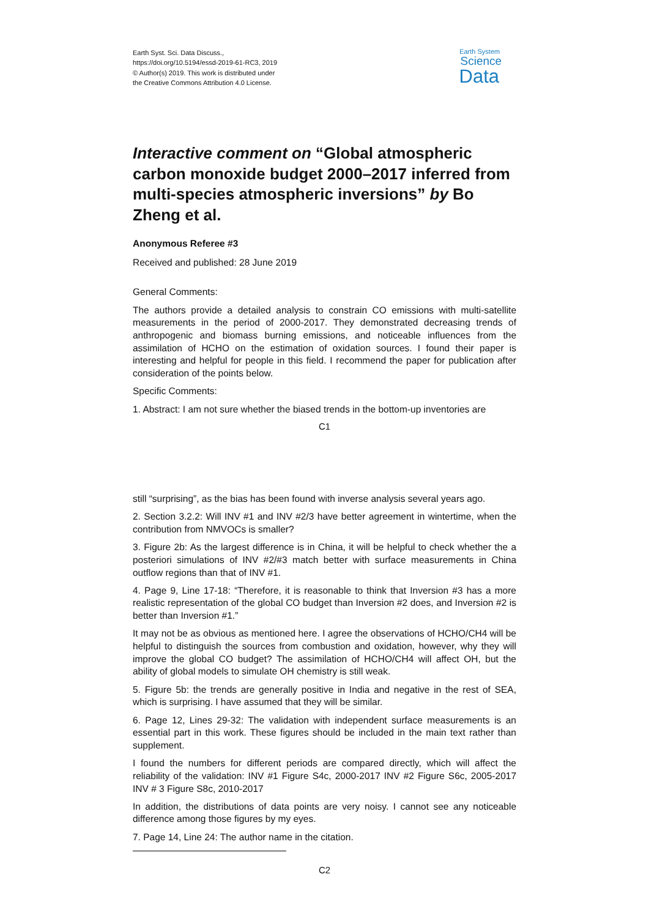Earth Syst. Sci. Data Discuss.,
https://doi.org/10.5194/essd-2019-61-RC3, 2019
© Author(s) 2019. This work is distributed under
the Creative Commons Attribution 4.0 License.
Earth System
Science
Data
Interactive comment on “Global atmospheric carbon monoxide budget 2000–2017 inferred from multi-species atmospheric inversions” by Bo Zheng et al.
Anonymous Referee #3
Received and published: 28 June 2019
General Comments:
The authors provide a detailed analysis to constrain CO emissions with multi-satellite measurements in the period of 2000-2017. They demonstrated decreasing trends of anthropogenic and biomass burning emissions, and noticeable influences from the assimilation of HCHO on the estimation of oxidation sources. I found their paper is interesting and helpful for people in this field. I recommend the paper for publication after consideration of the points below.
Specific Comments:
1. Abstract: I am not sure whether the biased trends in the bottom-up inventories are
C1
still “surprising”, as the bias has been found with inverse analysis several years ago.
2. Section 3.2.2: Will INV #1 and INV #2/3 have better agreement in wintertime, when the contribution from NMVOCs is smaller?
3. Figure 2b: As the largest difference is in China, it will be helpful to check whether the a posteriori simulations of INV #2/#3 match better with surface measurements in China outflow regions than that of INV #1.
4. Page 9, Line 17-18: “Therefore, it is reasonable to think that Inversion #3 has a more realistic representation of the global CO budget than Inversion #2 does, and Inversion #2 is better than Inversion #1.”
It may not be as obvious as mentioned here. I agree the observations of HCHO/CH4 will be helpful to distinguish the sources from combustion and oxidation, however, why they will improve the global CO budget? The assimilation of HCHO/CH4 will affect OH, but the ability of global models to simulate OH chemistry is still weak.
5. Figure 5b: the trends are generally positive in India and negative in the rest of SEA, which is surprising. I have assumed that they will be similar.
6. Page 12, Lines 29-32: The validation with independent surface measurements is an essential part in this work. These figures should be included in the main text rather than supplement.
I found the numbers for different periods are compared directly, which will affect the reliability of the validation: INV #1 Figure S4c, 2000-2017 INV #2 Figure S6c, 2005-2017 INV # 3 Figure S8c, 2010-2017
In addition, the distributions of data points are very noisy. I cannot see any noticeable difference among those figures by my eyes.
7. Page 14, Line 24: The author name in the citation.
C2